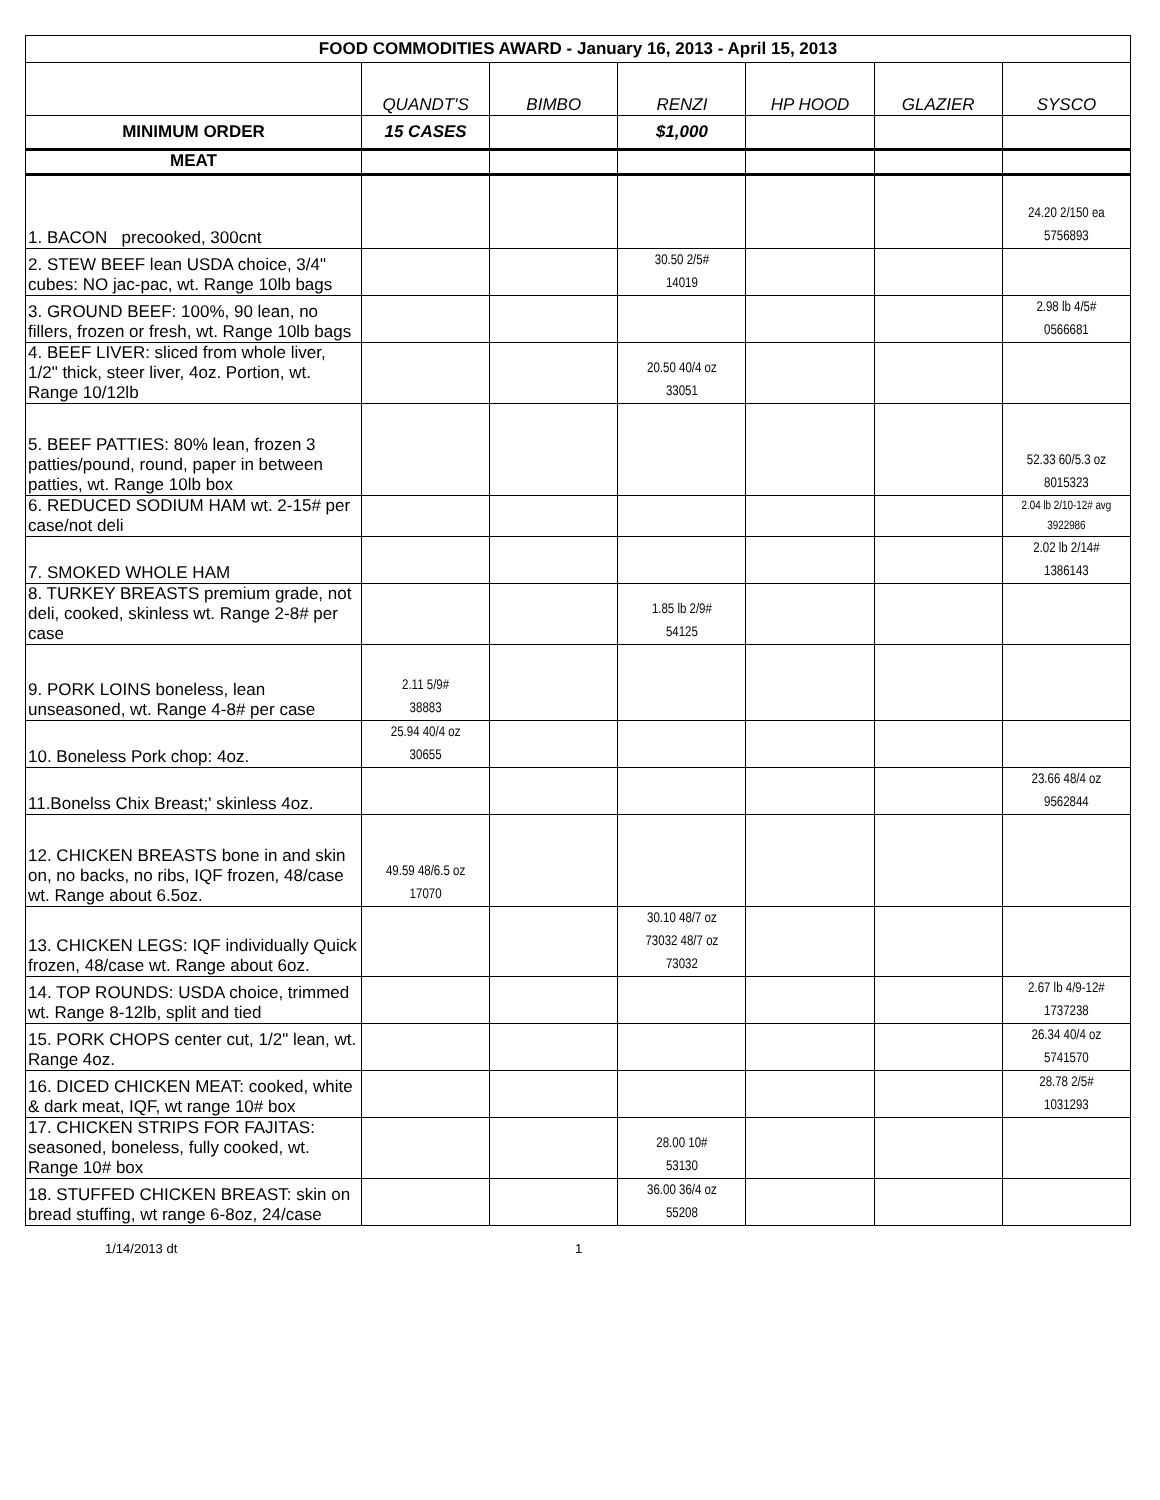| FOOD COMMODITIES AWARD - January 16, 2013 - April 15, 2013 | | | | | | |
| | QUANDT'S | BIMBO | RENZI | HP HOOD | GLAZIER | SYSCO |
| MINIMUM ORDER | 15 CASES | | $1,000 | | | |
| MEAT | | | | | | |
| 1. BACON precooked, 300cnt | | | | | | 24.20 2/150 ea 5756893 |
| 2. STEW BEEF lean USDA choice, 3/4" cubes: NO jac-pac, wt. Range 10lb bags | | | 30.50 2/5# 14019 | | | |
| 3. GROUND BEEF: 100%, 90 lean, no fillers, frozen or fresh, wt. Range 10lb bags | | | | | | 2.98 lb 4/5# 0566681 |
| 4. BEEF LIVER: sliced from whole liver, 1/2" thick, steer liver, 4oz. Portion, wt. Range 10/12lb | | | 20.50 40/4 oz 33051 | | | |
| 5. BEEF PATTIES: 80% lean, frozen 3 patties/pound, round, paper in between patties, wt. Range 10lb box | | | | | | 52.33 60/5.3 oz 8015323 |
| 6. REDUCED SODIUM HAM wt. 2-15# per case/not deli | | | | | | 2.04 lb 2/10-12# avg 3922986 |
| 7. SMOKED WHOLE HAM | | | | | | 2.02 lb 2/14# 1386143 |
| 8. TURKEY BREASTS premium grade, not deli, cooked, skinless wt. Range 2-8# per case | | | 1.85 lb 2/9# 54125 | | | |
| 9. PORK LOINS boneless, lean unseasoned, wt. Range 4-8# per case | 2.11 5/9# 38883 | | | | | |
| 10. Boneless Pork chop: 4oz. | 25.94 40/4 oz 30655 | | | | | |
| 11.Bonelss Chix Breast;' skinless 4oz. | | | | | | 23.66 48/4 oz 9562844 |
| 12. CHICKEN BREASTS bone in and skin on, no backs, no ribs, IQF frozen, 48/case wt. Range about 6.5oz. | 49.59 48/6.5 oz 17070 | | | | | |
| 13. CHICKEN LEGS: IQF individually Quick frozen, 48/case wt. Range about 6oz. | | | 30.10 48/7 oz 73032 48/7 oz 73032 | | | |
| 14. TOP ROUNDS: USDA choice, trimmed wt. Range 8-12lb, split and tied | | | | | | 2.67 lb 4/9-12# 1737238 |
| 15. PORK CHOPS center cut, 1/2" lean, wt. Range 4oz. | | | | | | 26.34 40/4 oz 5741570 |
| 16. DICED CHICKEN MEAT: cooked, white & dark meat, IQF, wt range 10# box | | | | | | 28.78 2/5# 1031293 |
| 17. CHICKEN STRIPS FOR FAJITAS: seasoned, boneless, fully cooked, wt. Range 10# box | | | 28.00 10# 53130 | | | |
| 18. STUFFED CHICKEN BREAST: skin on bread stuffing, wt range 6-8oz, 24/case | | | 36.00 36/4 oz 55208 | | | |
1/14/2013 dt 1